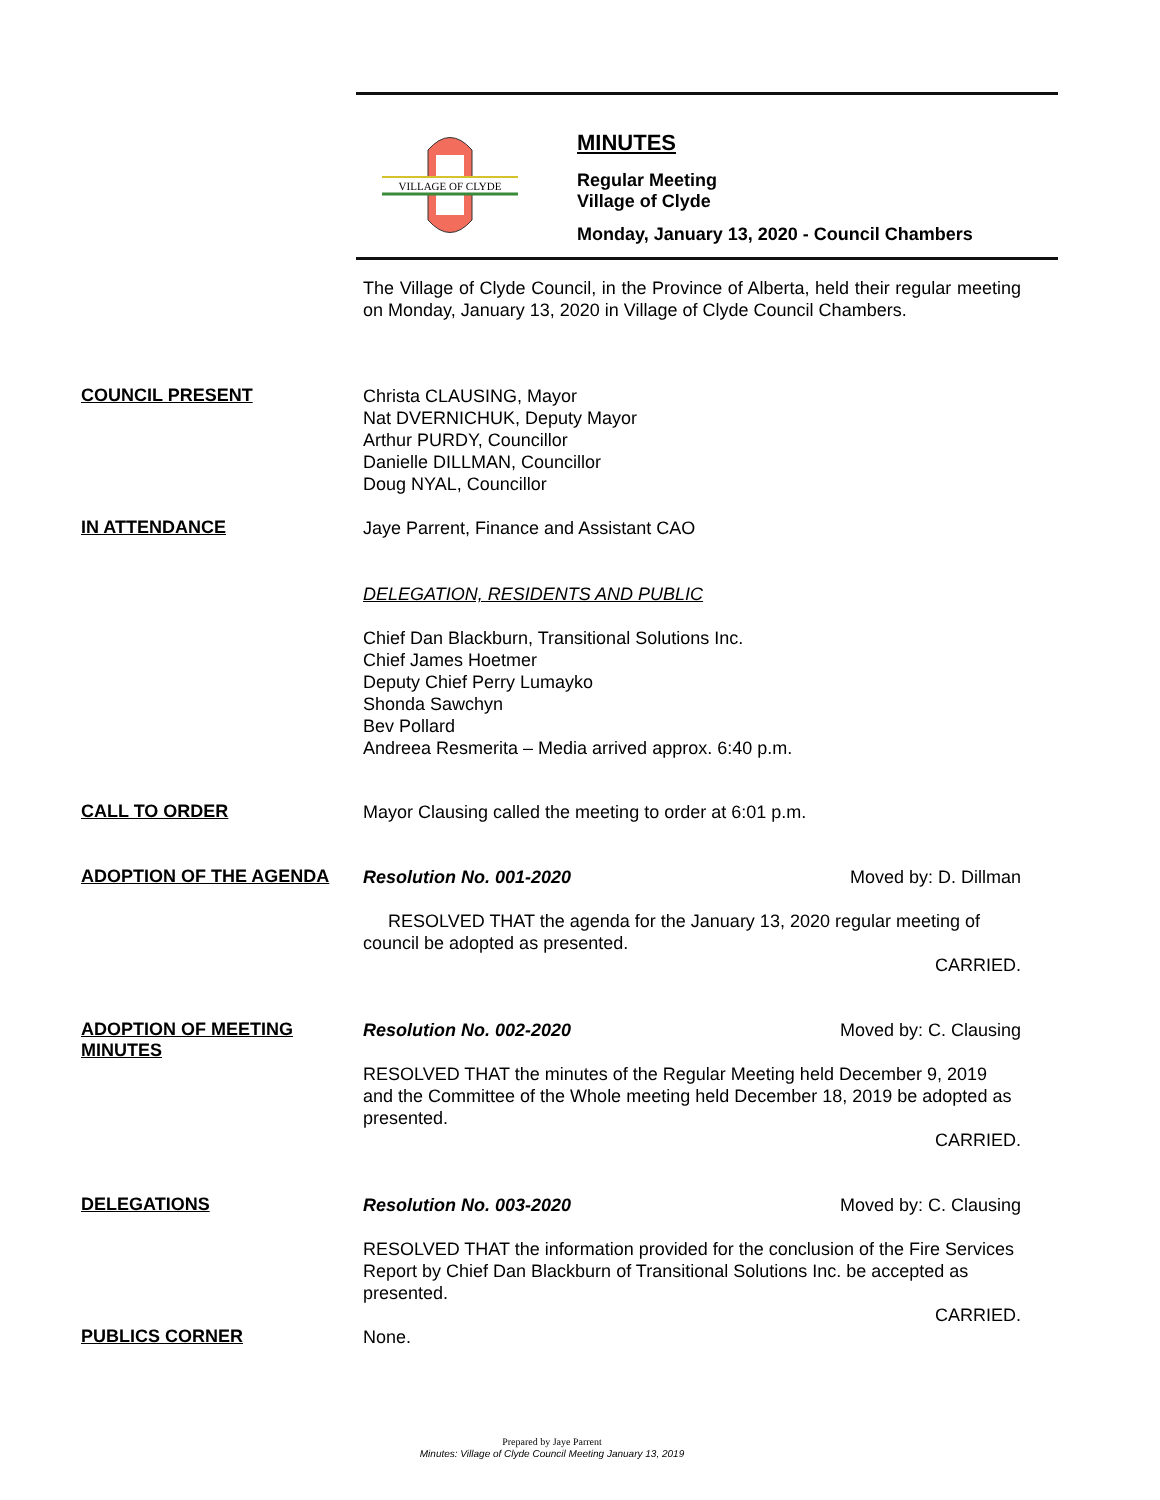VILLAGE OF CLYDE
MINUTES
Regular Meeting
Village of Clyde
Monday, January 13, 2020 - Council Chambers
The Village of Clyde Council, in the Province of Alberta, held their regular meeting on Monday, January 13, 2020 in Village of Clyde Council Chambers.
COUNCIL PRESENT
Christa CLAUSING, Mayor
Nat DVERNICHUK, Deputy Mayor
Arthur PURDY, Councillor
Danielle DILLMAN, Councillor
Doug NYAL, Councillor
IN ATTENDANCE
Jaye Parrent, Finance and Assistant CAO
DELEGATION, RESIDENTS AND PUBLIC
Chief Dan Blackburn, Transitional Solutions Inc.
Chief James Hoetmer
Deputy Chief Perry Lumayko
Shonda Sawchyn
Bev Pollard
Andreea Resmerita – Media arrived approx. 6:40 p.m.
CALL TO ORDER
Mayor Clausing called the meeting to order at 6:01 p.m.
ADOPTION OF THE AGENDA
Resolution No. 001-2020 Moved by: D. Dillman
RESOLVED THAT the agenda for the January 13, 2020 regular meeting of council be adopted as presented.
CARRIED.
ADOPTION OF MEETING MINUTES
Resolution No. 002-2020 Moved by: C. Clausing
RESOLVED THAT the minutes of the Regular Meeting held December 9, 2019 and the Committee of the Whole meeting held December 18, 2019 be adopted as presented.
CARRIED.
DELEGATIONS
Resolution No. 003-2020 Moved by: C. Clausing
RESOLVED THAT the information provided for the conclusion of the Fire Services Report by Chief Dan Blackburn of Transitional Solutions Inc. be accepted as presented.
CARRIED.
PUBLICS CORNER
None.
Prepared by Jaye Parrent
Minutes: Village of Clyde Council Meeting January 13, 2019